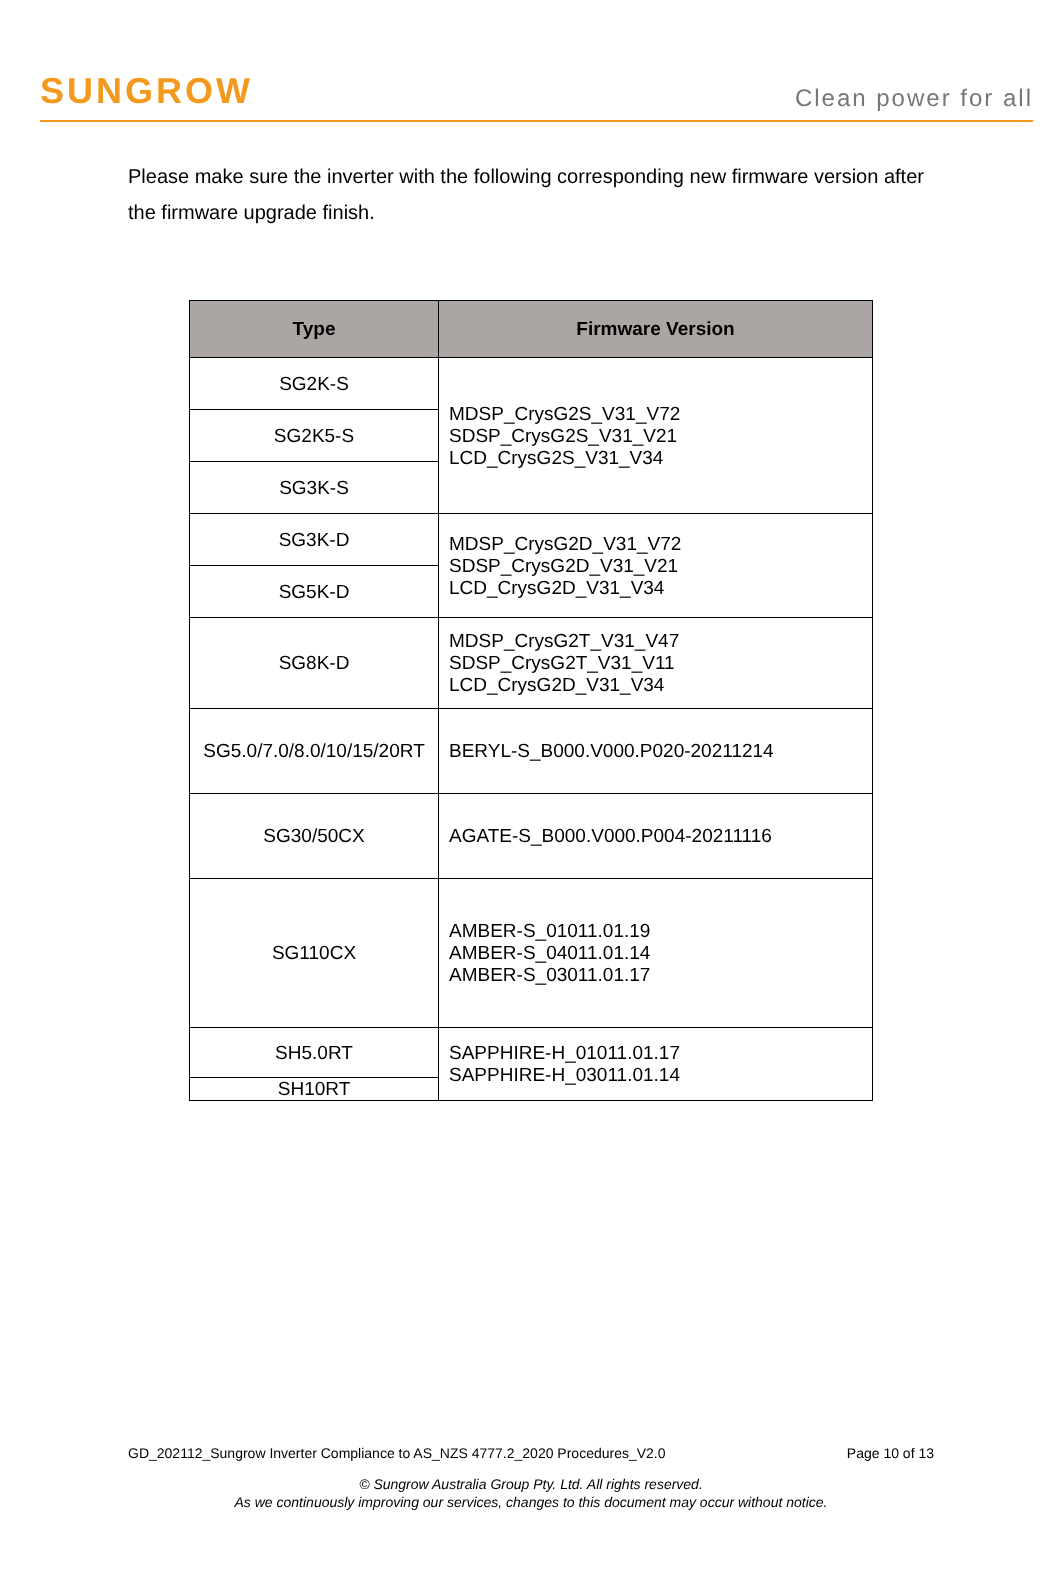SUNGROW
Clean power for all
Please make sure the inverter with the following corresponding new firmware version after the firmware upgrade finish.
| Type | Firmware Version |
| --- | --- |
| SG2K-S | MDSP_CrysG2S_V31_V72 SDSP_CrysG2S_V31_V21 LCD_CrysG2S_V31_V34 |
| SG2K5-S | |
| SG3K-S | |
| SG3K-D | MDSP_CrysG2D_V31_V72 SDSP_CrysG2D_V31_V21 LCD_CrysG2D_V31_V34 |
| SG5K-D | |
| SG8K-D | MDSP_CrysG2T_V31_V47 SDSP_CrysG2T_V31_V11 LCD_CrysG2D_V31_V34 |
| SG5.0/7.0/8.0/10/15/20RT | BERYL-S_B000.V000.P020-20211214 |
| SG30/50CX | AGATE-S_B000.V000.P004-20211116 |
| SG110CX | AMBER-S_01011.01.19 AMBER-S_04011.01.14 AMBER-S_03011.01.17 |
| SH5.0RT | SAPPHIRE-H_01011.01.17 SAPPHIRE-H_03011.01.14 |
| SH10RT | |
GD_202112_Sungrow Inverter Compliance to AS_NZS 4777.2_2020 Procedures_V2.0 Page 10 of 13
© Sungrow Australia Group Pty. Ltd. All rights reserved.
As we continuously improving our services, changes to this document may occur without notice.